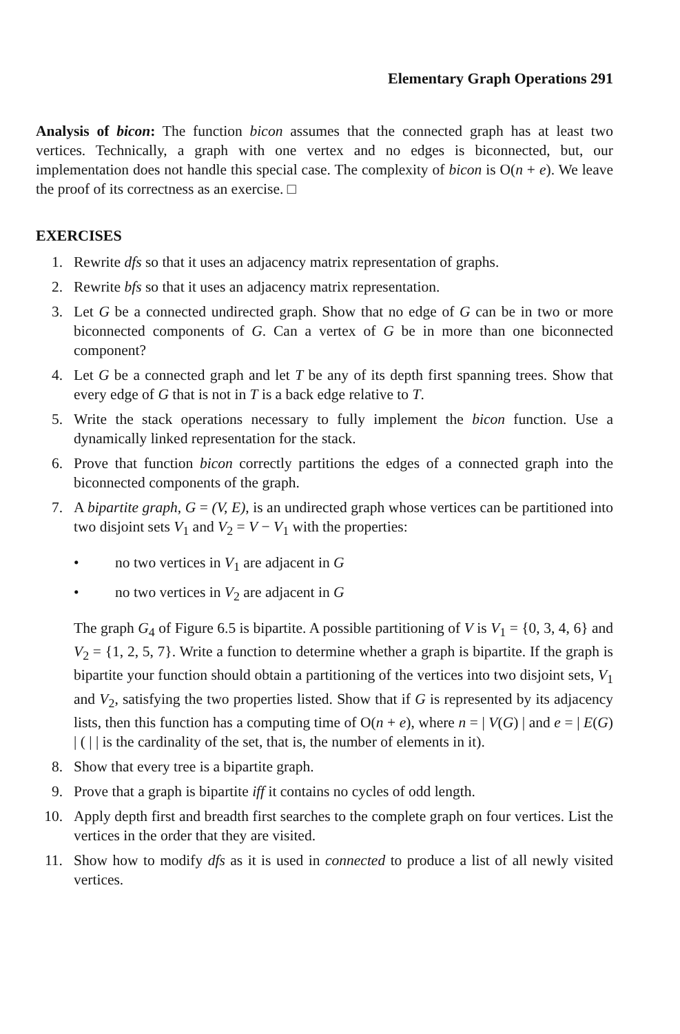Elementary Graph Operations 291
Analysis of bicon: The function bicon assumes that the connected graph has at least two vertices. Technically, a graph with one vertex and no edges is biconnected, but, our implementation does not handle this special case. The complexity of bicon is O(n + e). We leave the proof of its correctness as an exercise. □
EXERCISES
1. Rewrite dfs so that it uses an adjacency matrix representation of graphs.
2. Rewrite bfs so that it uses an adjacency matrix representation.
3. Let G be a connected undirected graph. Show that no edge of G can be in two or more biconnected components of G. Can a vertex of G be in more than one biconnected component?
4. Let G be a connected graph and let T be any of its depth first spanning trees. Show that every edge of G that is not in T is a back edge relative to T.
5. Write the stack operations necessary to fully implement the bicon function. Use a dynamically linked representation for the stack.
6. Prove that function bicon correctly partitions the edges of a connected graph into the biconnected components of the graph.
7. A bipartite graph, G = (V, E), is an undirected graph whose vertices can be partitioned into two disjoint sets V<sub>1</sub> and V<sub>2</sub> = V − V<sub>1</sub> with the properties:
• no two vertices in V<sub>1</sub> are adjacent in G
• no two vertices in V<sub>2</sub> are adjacent in G
The graph G<sub>4</sub> of Figure 6.5 is bipartite. A possible partitioning of V is V<sub>1</sub> = {0, 3, 4, 6} and V<sub>2</sub> = {1, 2, 5, 7}. Write a function to determine whether a graph is bipartite. If the graph is bipartite your function should obtain a partitioning of the vertices into two disjoint sets, V<sub>1</sub> and V<sub>2</sub>, satisfying the two properties listed. Show that if G is represented by its adjacency lists, then this function has a computing time of O(n + e), where n = | V(G) | and e = | E(G) | ( | | is the cardinality of the set, that is, the number of elements in it).
8. Show that every tree is a bipartite graph.
9. Prove that a graph is bipartite iff it contains no cycles of odd length.
10. Apply depth first and breadth first searches to the complete graph on four vertices. List the vertices in the order that they are visited.
11. Show how to modify dfs as it is used in connected to produce a list of all newly visited vertices.